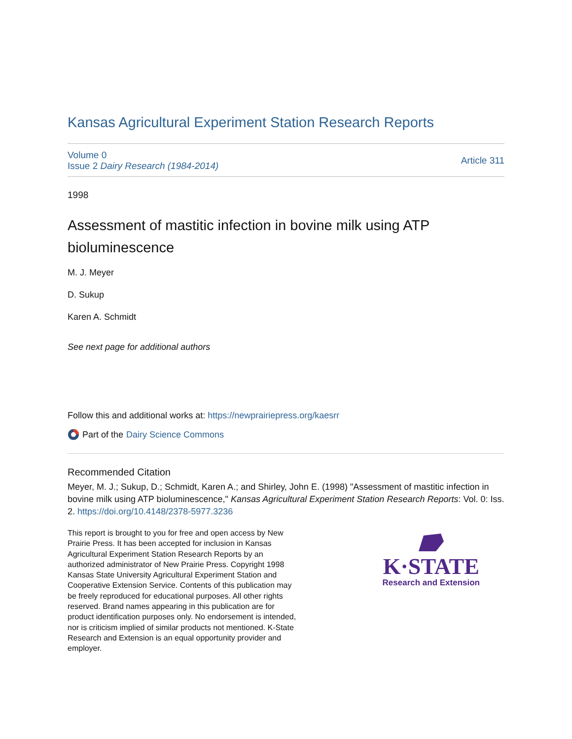Kansas Agricultural Experiment Station Research Reports
Volume 0
Issue 2 Dairy Research (1984-2014)
Article 311
1998
Assessment of mastitic infection in bovine milk using ATP bioluminescence
M. J. Meyer
D. Sukup
Karen A. Schmidt
See next page for additional authors
Follow this and additional works at: https://newprairiepress.org/kaesrr
Part of the Dairy Science Commons
Recommended Citation
Meyer, M. J.; Sukup, D.; Schmidt, Karen A.; and Shirley, John E. (1998) "Assessment of mastitic infection in bovine milk using ATP bioluminescence," Kansas Agricultural Experiment Station Research Reports: Vol. 0: Iss. 2. https://doi.org/10.4148/2378-5977.3236
This report is brought to you for free and open access by New Prairie Press. It has been accepted for inclusion in Kansas Agricultural Experiment Station Research Reports by an authorized administrator of New Prairie Press. Copyright 1998 Kansas State University Agricultural Experiment Station and Cooperative Extension Service. Contents of this publication may be freely reproduced for educational purposes. All other rights reserved. Brand names appearing in this publication are for product identification purposes only. No endorsement is intended, nor is criticism implied of similar products not mentioned. K-State Research and Extension is an equal opportunity provider and employer.
K·STATE
Research and Extension